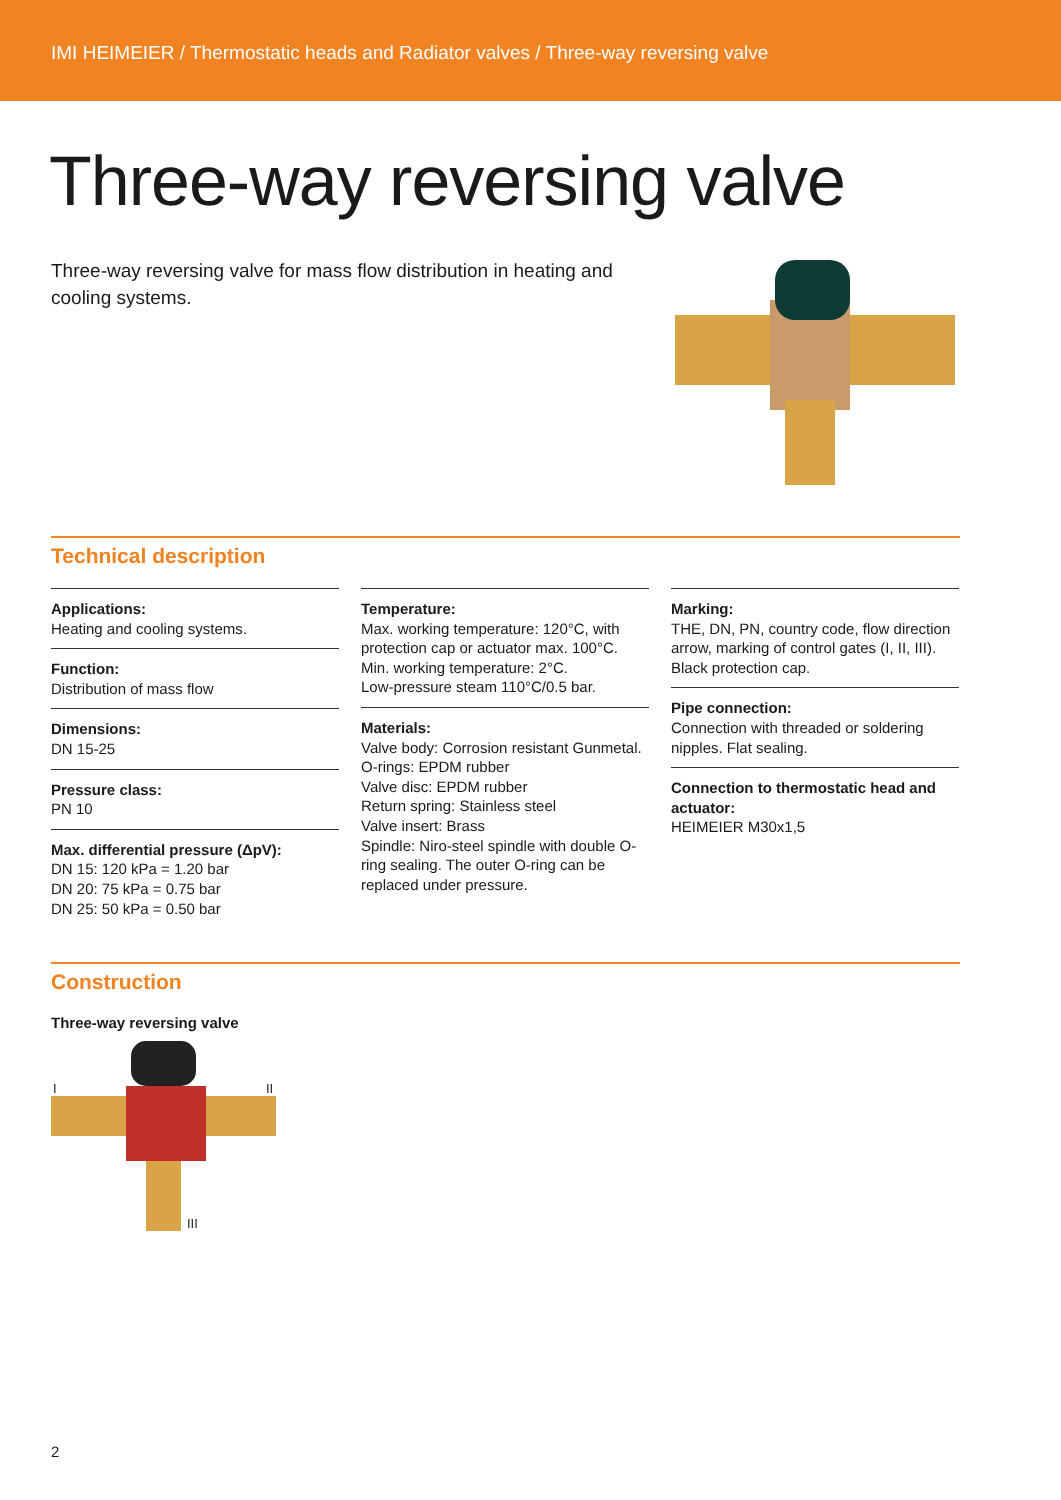IMI HEIMEIER / Thermostatic heads and Radiator valves / Three-way reversing valve
Three-way reversing valve
Three-way reversing valve for mass flow distribution in heating and cooling systems.
Technical description
Applications:
Heating and cooling systems.
Function:
Distribution of mass flow
Dimensions:
DN 15-25
Pressure class:
PN 10
Max. differential pressure (ΔpV):
DN 15: 120 kPa = 1.20 bar
DN 20: 75 kPa = 0.75 bar
DN 25: 50 kPa = 0.50 bar
Temperature:
Max. working temperature: 120°C, with protection cap or actuator max. 100°C.
Min. working temperature: 2°C.
Low-pressure steam 110°C/0.5 bar.
Materials:
Valve body: Corrosion resistant Gunmetal.
O-rings: EPDM rubber
Valve disc: EPDM rubber
Return spring: Stainless steel
Valve insert: Brass
Spindle: Niro-steel spindle with double O-ring sealing. The outer O-ring can be replaced under pressure.
Marking:
THE, DN, PN, country code, flow direction arrow, marking of control gates (I, II, III).
Black protection cap.
Pipe connection:
Connection with threaded or soldering nipples. Flat sealing.
Connection to thermostatic head and actuator:
HEIMEIER M30x1,5
Construction
Three-way reversing valve
I II
III
2